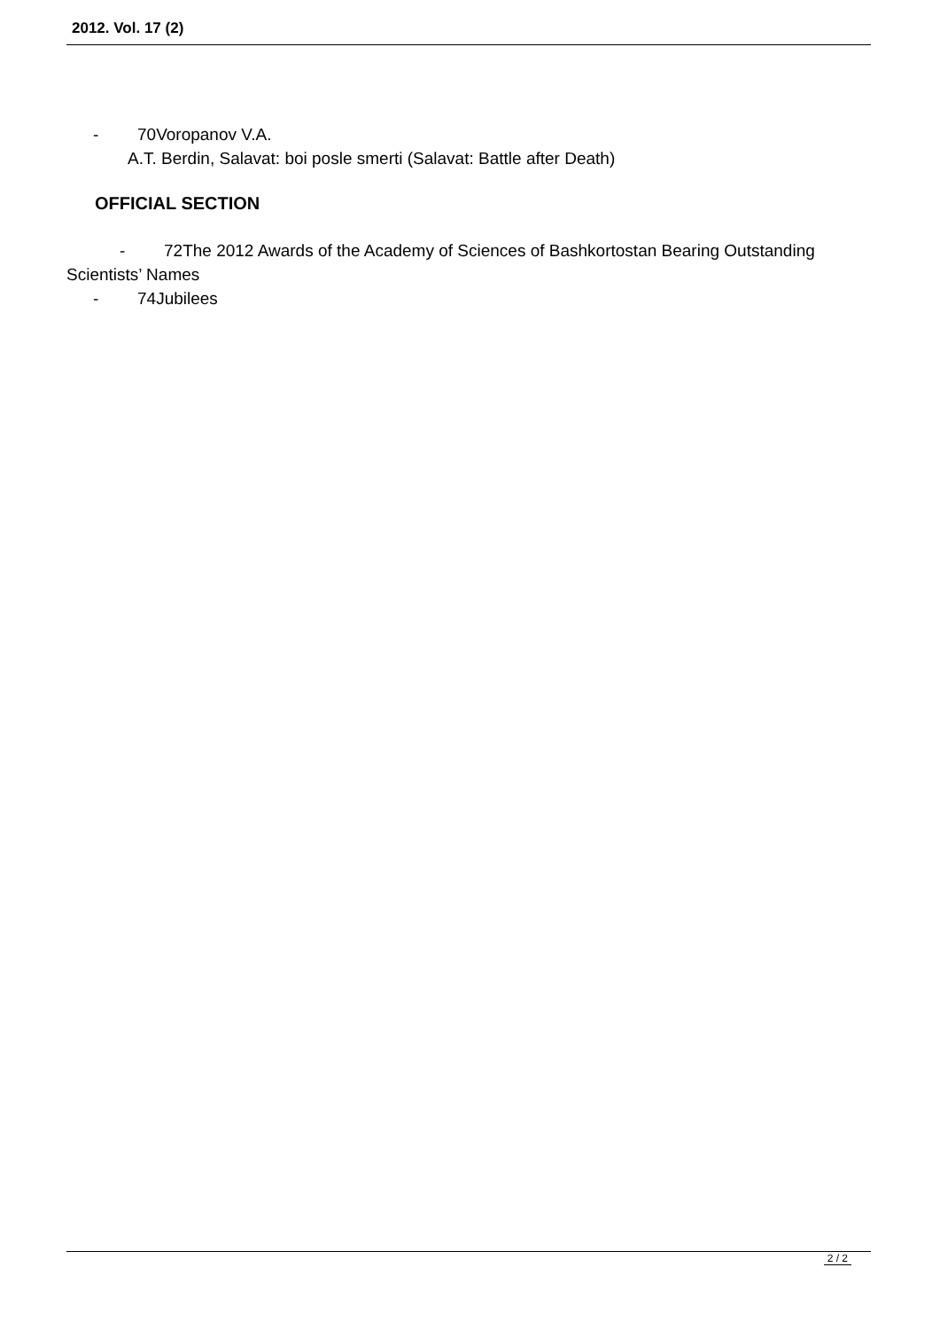2012. Vol. 17 (2)
- 70Voropanov V.A.
A.T. Berdin, Salavat: boi posle smerti (Salavat: Battle after Death)
OFFICIAL SECTION
- 72The 2012 Awards of the Academy of Sciences of Bashkortostan Bearing Outstanding Scientists’ Names
- 74Jubilees
2 / 2